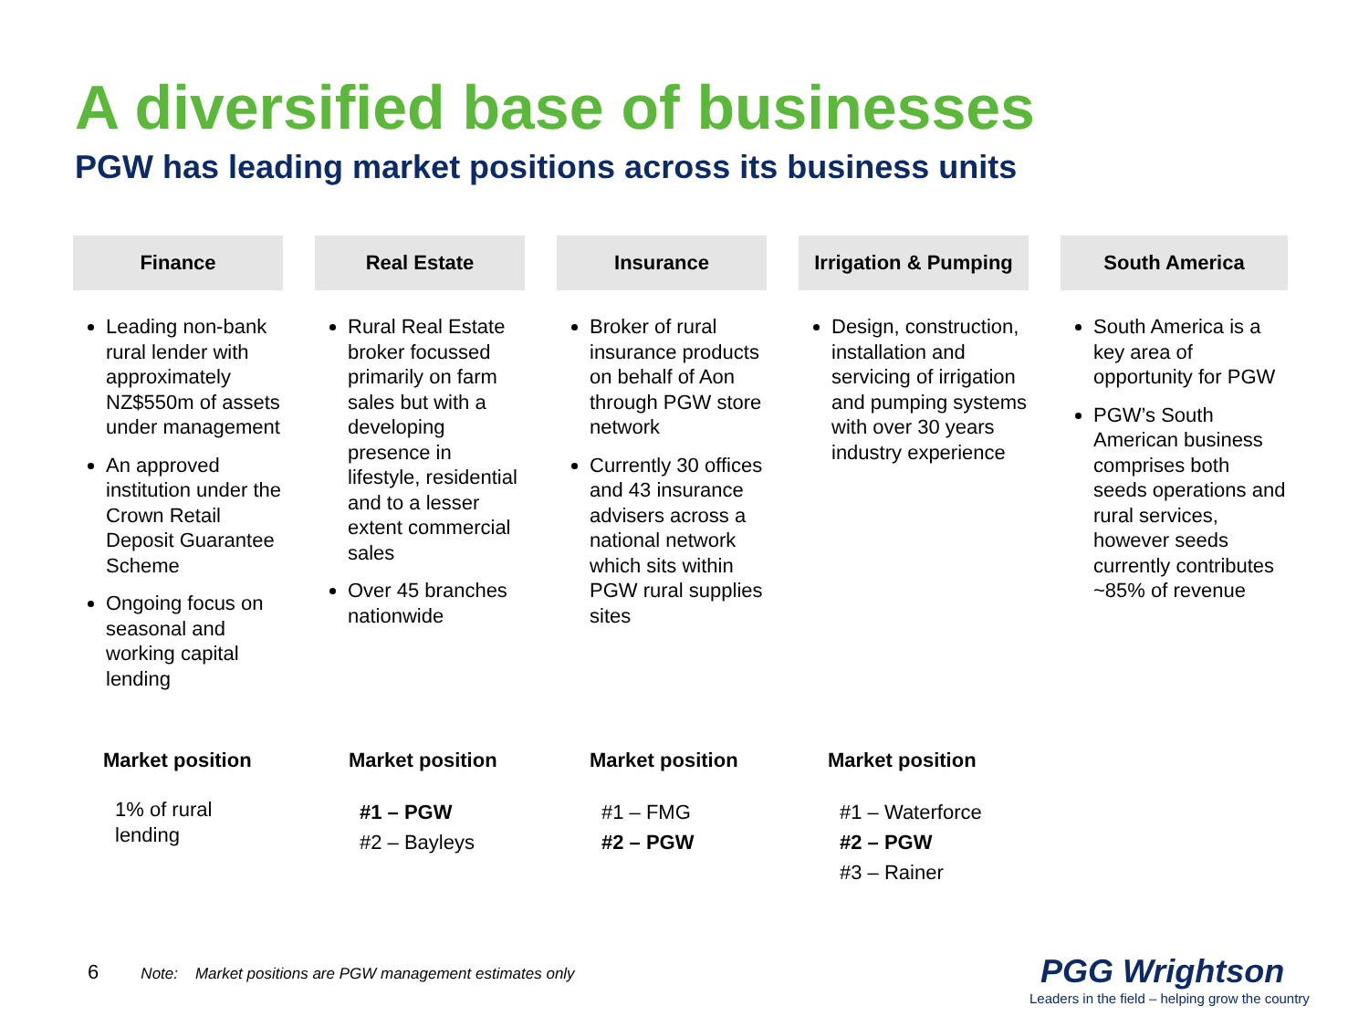A diversified base of businesses
PGW has leading market positions across its business units
Finance
Leading non-bank rural lender with approximately NZ$550m of assets under management
An approved institution under the Crown Retail Deposit Guarantee Scheme
Ongoing focus on seasonal and working capital lending
Real Estate
Rural Real Estate broker focussed primarily on farm sales but with a developing presence in lifestyle, residential and to a lesser extent commercial sales
Over 45 branches nationwide
Insurance
Broker of rural insurance products on behalf of Aon through PGW store network
Currently 30 offices and 43 insurance advisers across a national network which sits within PGW rural supplies sites
Irrigation & Pumping
Design, construction, installation and servicing of irrigation and pumping systems with over 30 years industry experience
South America
South America is a key area of opportunity for PGW
PGW’s South American business comprises both seeds operations and rural services, however seeds currently contributes ~85% of revenue
Market position Market position Market position Market position
1% of rural
lending
#1 – PGW
#2 – Bayleys
#1 – FMG
#2 – PGW
#1 – Waterforce
#2 – PGW
#3 – Rainer
6 Note: Market positions are PGW management estimates only
PGG Wrightson
Leaders in the field – helping grow the country